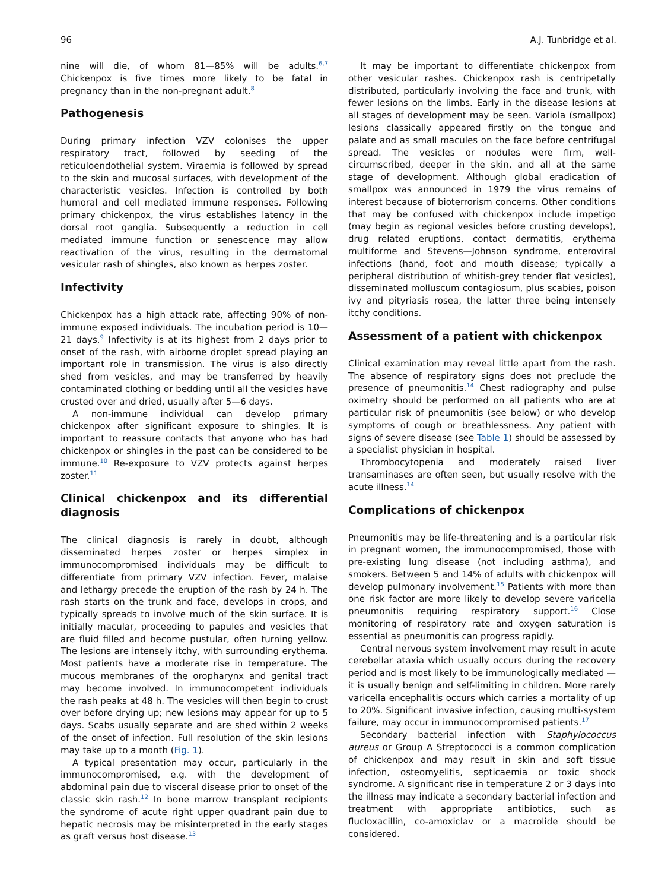96 A.J. Tunbridge et al.
nine will die, of whom 81—85% will be adults.<sup>6,7</sup> Chickenpox is five times more likely to be fatal in pregnancy than in the non-pregnant adult.<sup>8</sup>
Pathogenesis
During primary infection VZV colonises the upper respiratory tract, followed by seeding of the reticuloendothelial system. Viraemia is followed by spread to the skin and mucosal surfaces, with development of the characteristic vesicles. Infection is controlled by both humoral and cell mediated immune responses. Following primary chickenpox, the virus establishes latency in the dorsal root ganglia. Subsequently a reduction in cell mediated immune function or senescence may allow reactivation of the virus, resulting in the dermatomal vesicular rash of shingles, also known as herpes zoster.
Infectivity
Chickenpox has a high attack rate, affecting 90% of non-immune exposed individuals. The incubation period is 10—21 days.<sup>9</sup> Infectivity is at its highest from 2 days prior to onset of the rash, with airborne droplet spread playing an important role in transmission. The virus is also directly shed from vesicles, and may be transferred by heavily contaminated clothing or bedding until all the vesicles have crusted over and dried, usually after 5—6 days.
A non-immune individual can develop primary chickenpox after significant exposure to shingles. It is important to reassure contacts that anyone who has had chickenpox or shingles in the past can be considered to be immune.<sup>10</sup> Re-exposure to VZV protects against herpes zoster.<sup>11</sup>
Clinical chickenpox and its differential diagnosis
The clinical diagnosis is rarely in doubt, although disseminated herpes zoster or herpes simplex in immunocompromised individuals may be difficult to differentiate from primary VZV infection. Fever, malaise and lethargy precede the eruption of the rash by 24 h. The rash starts on the trunk and face, develops in crops, and typically spreads to involve much of the skin surface. It is initially macular, proceeding to papules and vesicles that are fluid filled and become pustular, often turning yellow. The lesions are intensely itchy, with surrounding erythema. Most patients have a moderate rise in temperature. The mucous membranes of the oropharynx and genital tract may become involved. In immunocompetent individuals the rash peaks at 48 h. The vesicles will then begin to crust over before drying up; new lesions may appear for up to 5 days. Scabs usually separate and are shed within 2 weeks of the onset of infection. Full resolution of the skin lesions may take up to a month (Fig. 1).
A typical presentation may occur, particularly in the immunocompromised, e.g. with the development of abdominal pain due to visceral disease prior to onset of the classic skin rash.<sup>12</sup> In bone marrow transplant recipients the syndrome of acute right upper quadrant pain due to hepatic necrosis may be misinterpreted in the early stages as graft versus host disease.<sup>13</sup>
It may be important to differentiate chickenpox from other vesicular rashes. Chickenpox rash is centripetally distributed, particularly involving the face and trunk, with fewer lesions on the limbs. Early in the disease lesions at all stages of development may be seen. Variola (smallpox) lesions classically appeared firstly on the tongue and palate and as small macules on the face before centrifugal spread. The vesicles or nodules were firm, well-circumscribed, deeper in the skin, and all at the same stage of development. Although global eradication of smallpox was announced in 1979 the virus remains of interest because of bioterrorism concerns. Other conditions that may be confused with chickenpox include impetigo (may begin as regional vesicles before crusting develops), drug related eruptions, contact dermatitis, erythema multiforme and Stevens—Johnson syndrome, enteroviral infections (hand, foot and mouth disease; typically a peripheral distribution of whitish-grey tender flat vesicles), disseminated molluscum contagiosum, plus scabies, poison ivy and pityriasis rosea, the latter three being intensely itchy conditions.
Assessment of a patient with chickenpox
Clinical examination may reveal little apart from the rash. The absence of respiratory signs does not preclude the presence of pneumonitis.<sup>14</sup> Chest radiography and pulse oximetry should be performed on all patients who are at particular risk of pneumonitis (see below) or who develop symptoms of cough or breathlessness. Any patient with signs of severe disease (see Table 1) should be assessed by a specialist physician in hospital.
Thrombocytopenia and moderately raised liver transaminases are often seen, but usually resolve with the acute illness.<sup>14</sup>
Complications of chickenpox
Pneumonitis may be life-threatening and is a particular risk in pregnant women, the immunocompromised, those with pre-existing lung disease (not including asthma), and smokers. Between 5 and 14% of adults with chickenpox will develop pulmonary involvement.<sup>15</sup> Patients with more than one risk factor are more likely to develop severe varicella pneumonitis requiring respiratory support.<sup>16</sup> Close monitoring of respiratory rate and oxygen saturation is essential as pneumonitis can progress rapidly.
Central nervous system involvement may result in acute cerebellar ataxia which usually occurs during the recovery period and is most likely to be immunologically mediated — it is usually benign and self-limiting in children. More rarely varicella encephalitis occurs which carries a mortality of up to 20%. Significant invasive infection, causing multi-system failure, may occur in immunocompromised patients.<sup>17</sup>
Secondary bacterial infection with Staphylococcus aureus or Group A Streptococci is a common complication of chickenpox and may result in skin and soft tissue infection, osteomyelitis, septicaemia or toxic shock syndrome. A significant rise in temperature 2 or 3 days into the illness may indicate a secondary bacterial infection and treatment with appropriate antibiotics, such as flucloxacillin, co-amoxiclav or a macrolide should be considered.